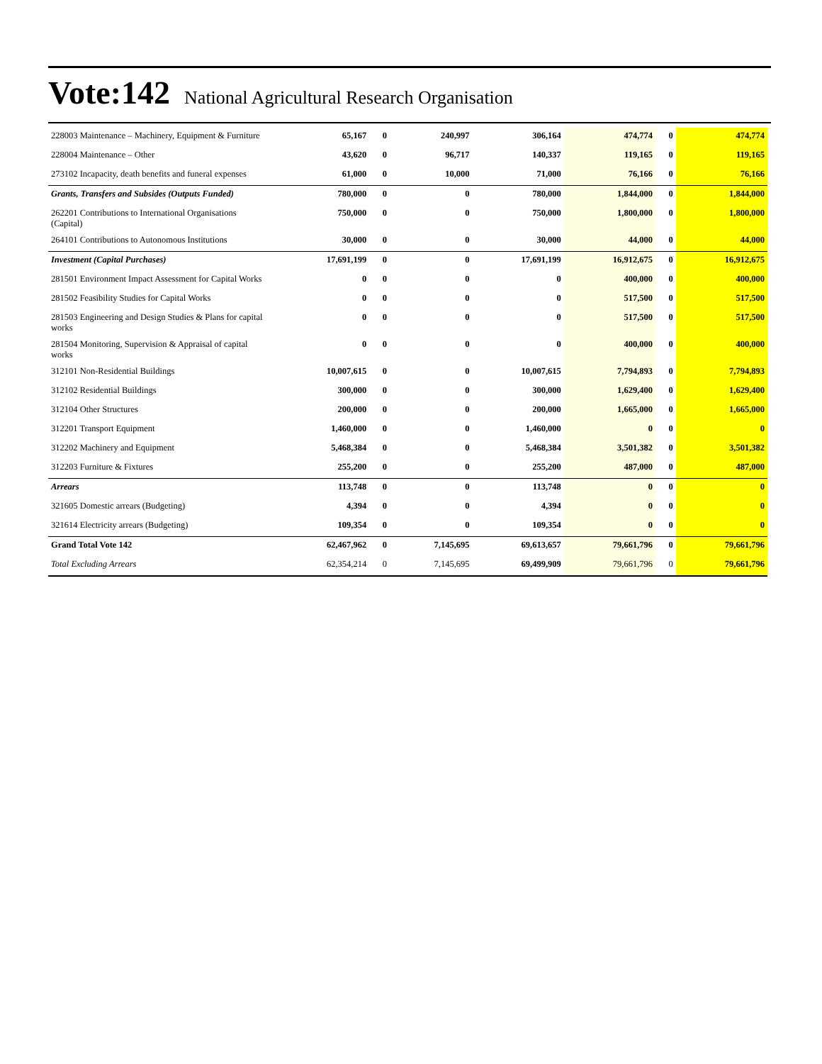Vote:142 National Agricultural Research Organisation
| 228003 Maintenance – Machinery, Equipment & Furniture | 65,167 | 0 | 240,997 | 306,164 | 474,774 | 0 | 474,774 |
| 228004 Maintenance – Other | 43,620 | 0 | 96,717 | 140,337 | 119,165 | 0 | 119,165 |
| 273102 Incapacity, death benefits and funeral expenses | 61,000 | 0 | 10,000 | 71,000 | 76,166 | 0 | 76,166 |
| Grants, Transfers and Subsides (Outputs Funded) | 780,000 | 0 | 0 | 780,000 | 1,844,000 | 0 | 1,844,000 |
| 262201 Contributions to International Organisations (Capital) | 750,000 | 0 | 0 | 750,000 | 1,800,000 | 0 | 1,800,000 |
| 264101 Contributions to Autonomous Institutions | 30,000 | 0 | 0 | 30,000 | 44,000 | 0 | 44,000 |
| Investment (Capital Purchases) | 17,691,199 | 0 | 0 | 17,691,199 | 16,912,675 | 0 | 16,912,675 |
| 281501 Environment Impact Assessment for Capital Works | 0 | 0 | 0 | 0 | 400,000 | 0 | 400,000 |
| 281502 Feasibility Studies for Capital Works | 0 | 0 | 0 | 0 | 517,500 | 0 | 517,500 |
| 281503 Engineering and Design Studies & Plans for capital works | 0 | 0 | 0 | 0 | 517,500 | 0 | 517,500 |
| 281504 Monitoring, Supervision & Appraisal of capital works | 0 | 0 | 0 | 0 | 400,000 | 0 | 400,000 |
| 312101 Non-Residential Buildings | 10,007,615 | 0 | 0 | 10,007,615 | 7,794,893 | 0 | 7,794,893 |
| 312102 Residential Buildings | 300,000 | 0 | 0 | 300,000 | 1,629,400 | 0 | 1,629,400 |
| 312104 Other Structures | 200,000 | 0 | 0 | 200,000 | 1,665,000 | 0 | 1,665,000 |
| 312201 Transport Equipment | 1,460,000 | 0 | 0 | 1,460,000 | 0 | 0 | 0 |
| 312202 Machinery and Equipment | 5,468,384 | 0 | 0 | 5,468,384 | 3,501,382 | 0 | 3,501,382 |
| 312203 Furniture & Fixtures | 255,200 | 0 | 0 | 255,200 | 487,000 | 0 | 487,000 |
| Arrears | 113,748 | 0 | 0 | 113,748 | 0 | 0 | 0 |
| 321605 Domestic arrears (Budgeting) | 4,394 | 0 | 0 | 4,394 | 0 | 0 | 0 |
| 321614 Electricity arrears (Budgeting) | 109,354 | 0 | 0 | 109,354 | 0 | 0 | 0 |
| Grand Total Vote 142 | 62,467,962 | 0 | 7,145,695 | 69,613,657 | 79,661,796 | 0 | 79,661,796 |
| Total Excluding Arrears | 62,354,214 | 0 | 7,145,695 | 69,499,909 | 79,661,796 | 0 | 79,661,796 |